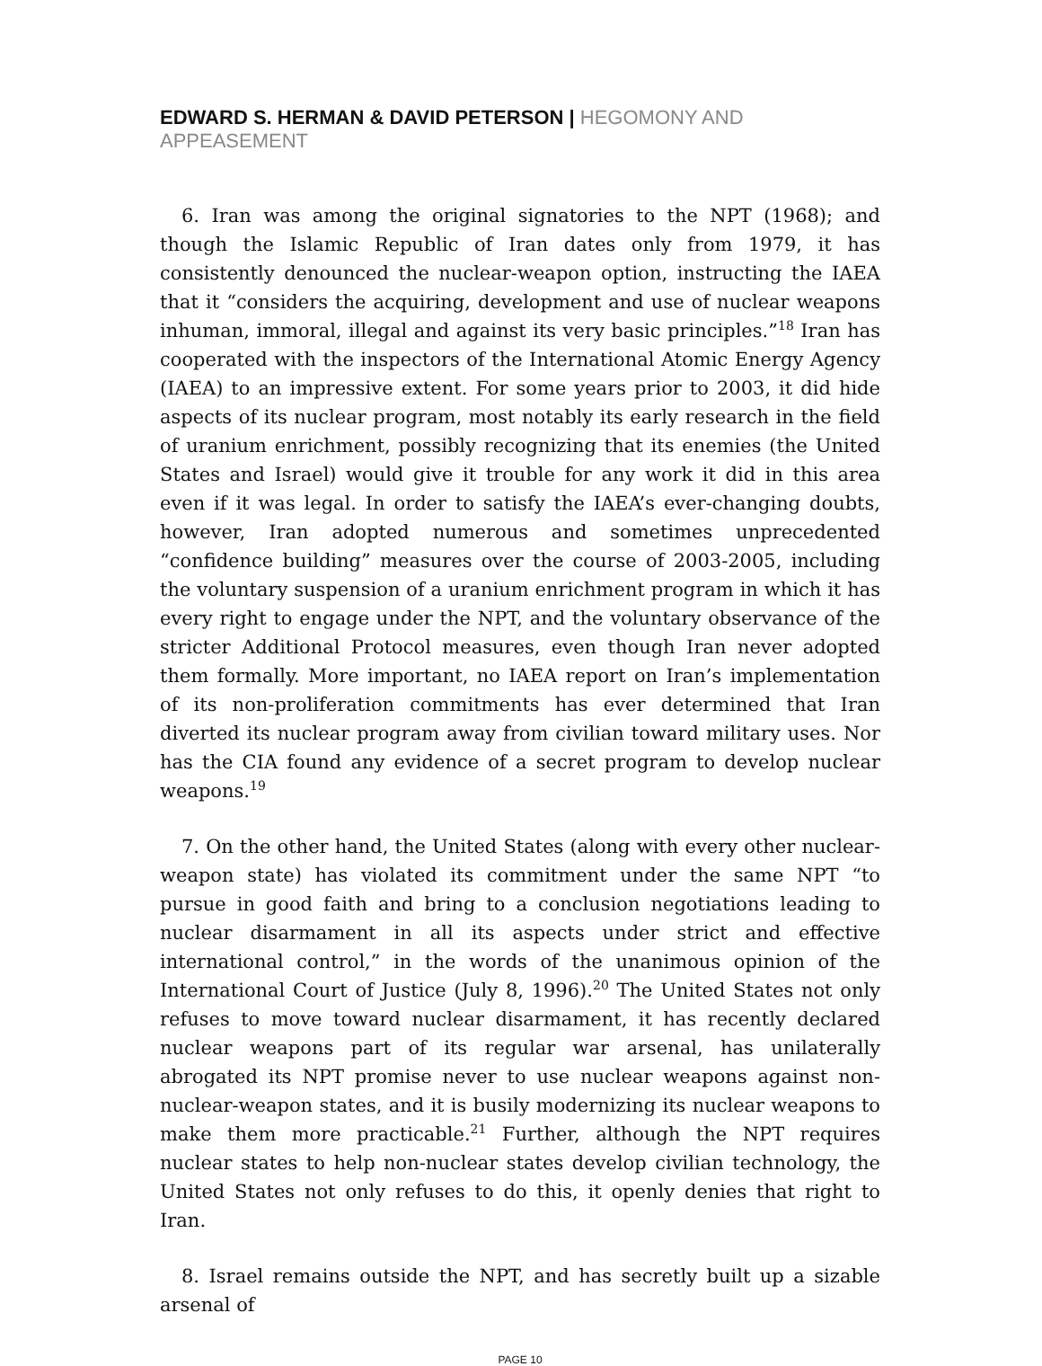EDWARD S. HERMAN & DAVID PETERSON | HEGOMONY AND APPEASEMENT
6. Iran was among the original signatories to the NPT (1968); and though the Islamic Republic of Iran dates only from 1979, it has consistently denounced the nuclear-weapon option, instructing the IAEA that it “considers the acquiring, development and use of nuclear weapons inhuman, immoral, illegal and against its very basic principles.”<sup>18</sup> Iran has cooperated with the inspectors of the International Atomic Energy Agency (IAEA) to an impressive extent. For some years prior to 2003, it did hide aspects of its nuclear program, most notably its early research in the field of uranium enrichment, possibly recognizing that its enemies (the United States and Israel) would give it trouble for any work it did in this area even if it was legal. In order to satisfy the IAEA’s ever-changing doubts, however, Iran adopted numerous and sometimes unprecedented “confidence building” measures over the course of 2003-2005, including the voluntary suspension of a uranium enrichment program in which it has every right to engage under the NPT, and the voluntary observance of the stricter Additional Protocol measures, even though Iran never adopted them formally. More important, no IAEA report on Iran’s implementation of its non-proliferation commitments has ever determined that Iran diverted its nuclear program away from civilian toward military uses. Nor has the CIA found any evidence of a secret program to develop nuclear weapons.<sup>19</sup>
7. On the other hand, the United States (along with every other nuclear-weapon state) has violated its commitment under the same NPT “to pursue in good faith and bring to a conclusion negotiations leading to nuclear disarmament in all its aspects under strict and effective international control,” in the words of the unanimous opinion of the International Court of Justice (July 8, 1996).<sup>20</sup> The United States not only refuses to move toward nuclear disarmament, it has recently declared nuclear weapons part of its regular war arsenal, has unilaterally abrogated its NPT promise never to use nuclear weapons against non-nuclear-weapon states, and it is busily modernizing its nuclear weapons to make them more practicable.<sup>21</sup> Further, although the NPT requires nuclear states to help non-nuclear states develop civilian technology, the United States not only refuses to do this, it openly denies that right to Iran.
8. Israel remains outside the NPT, and has secretly built up a sizable arsenal of
PAGE 10